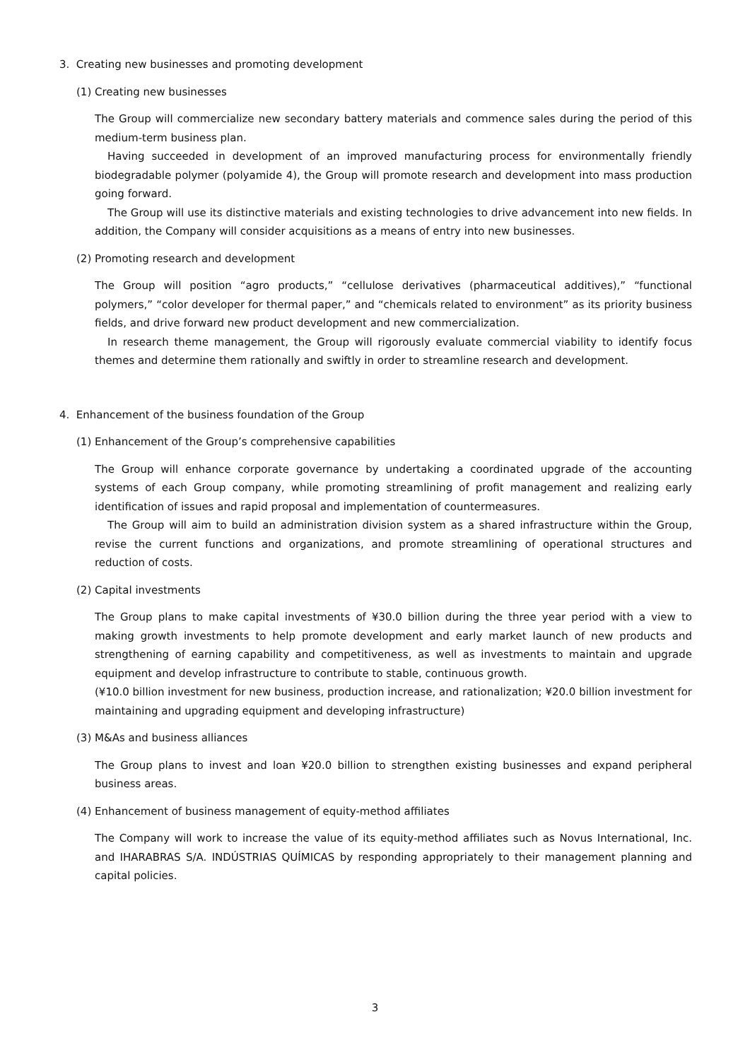3. Creating new businesses and promoting development
(1) Creating new businesses
The Group will commercialize new secondary battery materials and commence sales during the period of this medium-term business plan.
Having succeeded in development of an improved manufacturing process for environmentally friendly biodegradable polymer (polyamide 4), the Group will promote research and development into mass production going forward.
The Group will use its distinctive materials and existing technologies to drive advancement into new fields. In addition, the Company will consider acquisitions as a means of entry into new businesses.
(2) Promoting research and development
The Group will position “agro products,” “cellulose derivatives (pharmaceutical additives),” “functional polymers,” “color developer for thermal paper,” and “chemicals related to environment” as its priority business fields, and drive forward new product development and new commercialization.
In research theme management, the Group will rigorously evaluate commercial viability to identify focus themes and determine them rationally and swiftly in order to streamline research and development.
4. Enhancement of the business foundation of the Group
(1) Enhancement of the Group’s comprehensive capabilities
The Group will enhance corporate governance by undertaking a coordinated upgrade of the accounting systems of each Group company, while promoting streamlining of profit management and realizing early identification of issues and rapid proposal and implementation of countermeasures.
The Group will aim to build an administration division system as a shared infrastructure within the Group, revise the current functions and organizations, and promote streamlining of operational structures and reduction of costs.
(2) Capital investments
The Group plans to make capital investments of ¥30.0 billion during the three year period with a view to making growth investments to help promote development and early market launch of new products and strengthening of earning capability and competitiveness, as well as investments to maintain and upgrade equipment and develop infrastructure to contribute to stable, continuous growth.
(¥10.0 billion investment for new business, production increase, and rationalization; ¥20.0 billion investment for maintaining and upgrading equipment and developing infrastructure)
(3) M&As and business alliances
The Group plans to invest and loan ¥20.0 billion to strengthen existing businesses and expand peripheral business areas.
(4) Enhancement of business management of equity-method affiliates
The Company will work to increase the value of its equity-method affiliates such as Novus International, Inc. and IHARABRAS S/A. INDÚSTRIAS QUÍMICAS by responding appropriately to their management planning and capital policies.
3